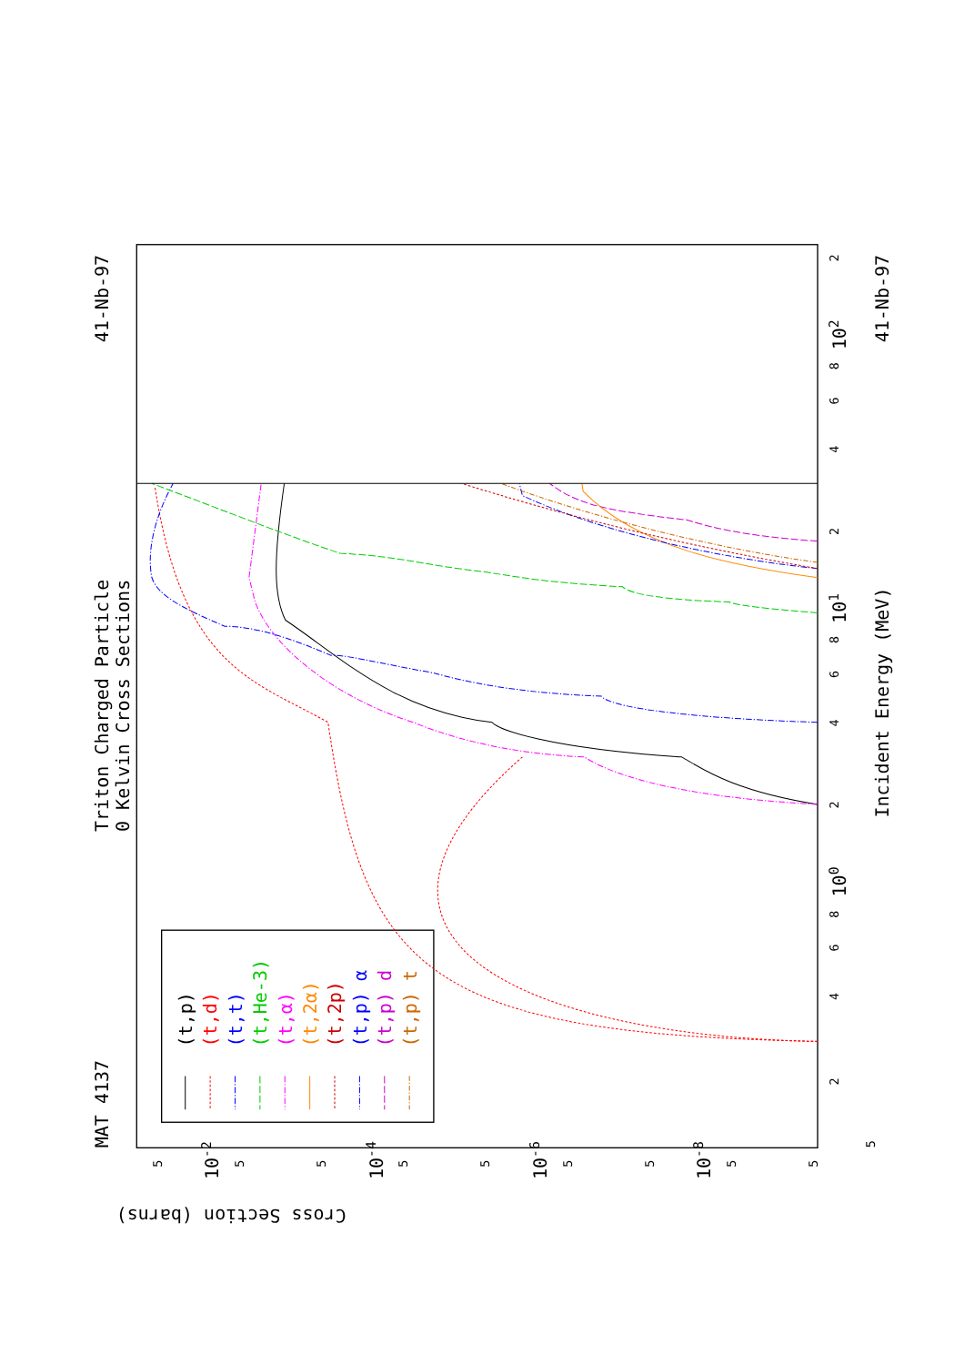MAT 4137
41-Nb-97
Triton Charged Particle
0 Kelvin Cross Sections
Incident Energy (MeV)
41-Nb-97
Cross Section (barns)
100
101
102
10-2
10-4
10-6
10-8
(t,p)
(t,d)
(t,t)
(t,He-3)
(t,α)
(t,2α)
(t,2p)
(t,p) α
(t,p) d
(t,p) t
5
2
4
6
8
2
4
6
8
2
4
6
8
2
5
5
5
5
5
5
5
5
5